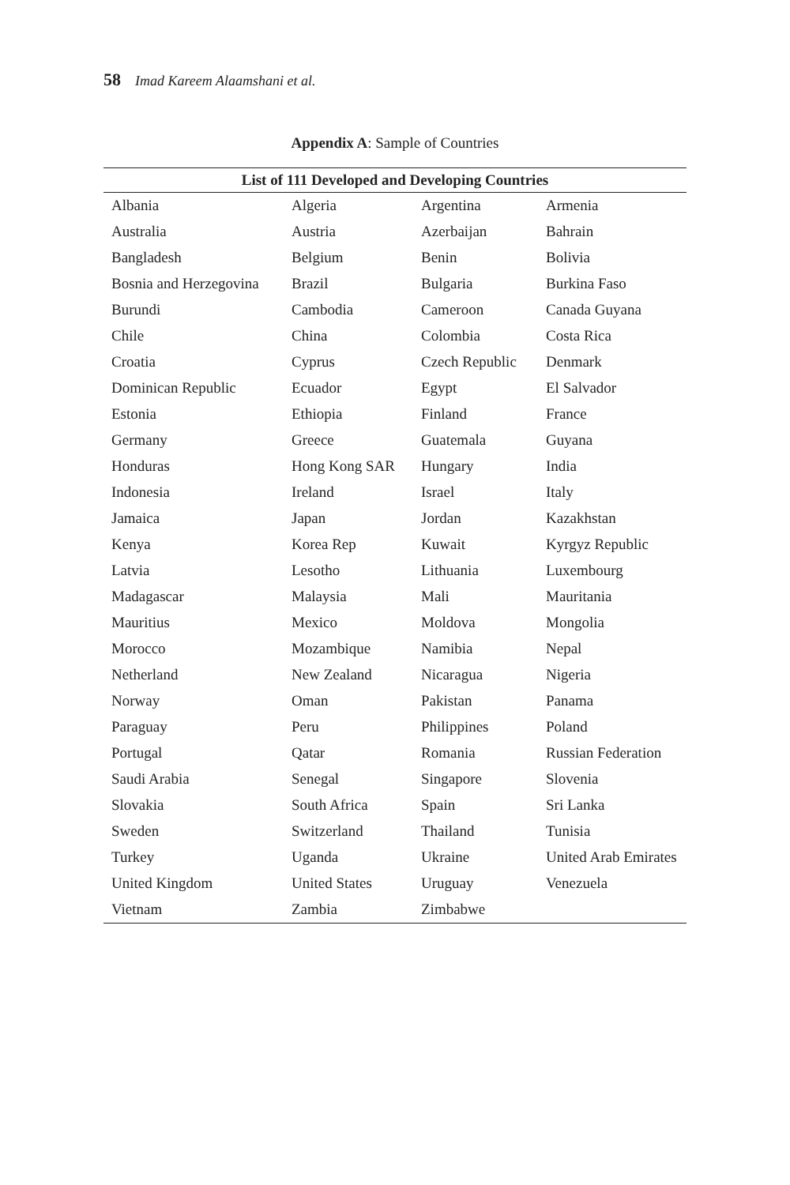58 Imad Kareem Alaamshani et al.
Appendix A: Sample of Countries
| List of 111 Developed and Developing Countries | | | |
| --- | --- | --- | --- |
| Albania | Algeria | Argentina | Armenia |
| Australia | Austria | Azerbaijan | Bahrain |
| Bangladesh | Belgium | Benin | Bolivia |
| Bosnia and Herzegovina | Brazil | Bulgaria | Burkina Faso |
| Burundi | Cambodia | Cameroon | Canada Guyana |
| Chile | China | Colombia | Costa Rica |
| Croatia | Cyprus | Czech Republic | Denmark |
| Dominican Republic | Ecuador | Egypt | El Salvador |
| Estonia | Ethiopia | Finland | France |
| Germany | Greece | Guatemala | Guyana |
| Honduras | Hong Kong SAR | Hungary | India |
| Indonesia | Ireland | Israel | Italy |
| Jamaica | Japan | Jordan | Kazakhstan |
| Kenya | Korea Rep | Kuwait | Kyrgyz Republic |
| Latvia | Lesotho | Lithuania | Luxembourg |
| Madagascar | Malaysia | Mali | Mauritania |
| Mauritius | Mexico | Moldova | Mongolia |
| Morocco | Mozambique | Namibia | Nepal |
| Netherland | New Zealand | Nicaragua | Nigeria |
| Norway | Oman | Pakistan | Panama |
| Paraguay | Peru | Philippines | Poland |
| Portugal | Qatar | Romania | Russian Federation |
| Saudi Arabia | Senegal | Singapore | Slovenia |
| Slovakia | South Africa | Spain | Sri Lanka |
| Sweden | Switzerland | Thailand | Tunisia |
| Turkey | Uganda | Ukraine | United Arab Emirates |
| United Kingdom | United States | Uruguay | Venezuela |
| Vietnam | Zambia | Zimbabwe | |